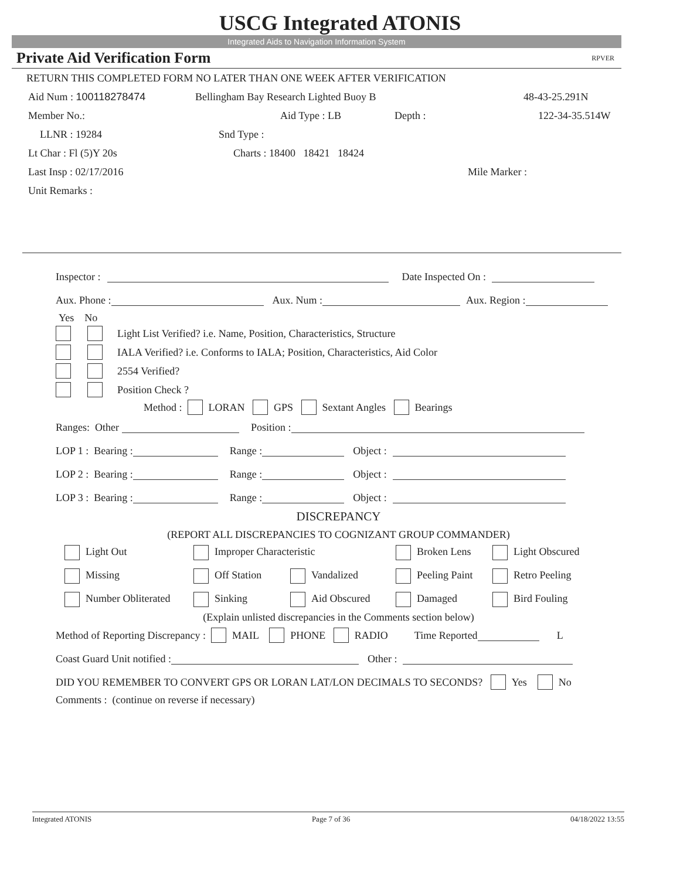USCG Integrated ATONIS
Integrated Aids to Navigation Information System
Private Aid Verification Form RPVER
RETURN THIS COMPLETED FORM NO LATER THAN ONE WEEK AFTER VERIFICATION
Aid Num : 100118278474 Bellingham Bay Research Lighted Buoy B 48-43-25.291N
Member No.: Aid Type : LB Depth : 122-34-35.514W
LLNR : 19284 Snd Type :
Lt Char : Fl (5)Y 20s Charts : 18400 18421 18424
Last Insp : 02/17/2016 Mile Marker :
Unit Remarks :
Inspector : Date Inspected On :
Aux. Phone : Aux. Num : Aux. Region :
Yes No
Light List Verified? i.e. Name, Position, Characteristics, Structure
IALA Verified? i.e. Conforms to IALA; Position, Characteristics, Aid Color
2554 Verified?
Position Check ?
Method : LORAN GPS Sextant Angles Bearings
Ranges: Other Position :
LOP 1 : Bearing : Range : Object :
LOP 2 : Bearing : Range : Object :
LOP 3 : Bearing : Range : Object :
DISCREPANCY
(REPORT ALL DISCREPANCIES TO COGNIZANT GROUP COMMANDER)
Light Out Improper Characteristic Broken Lens Light Obscured
Missing Off Station Vandalized Peeling Paint Retro Peeling
Number Obliterated Sinking Aid Obscured Damaged Bird Fouling
(Explain unlisted discrepancies in the Comments section below)
Method of Reporting Discrepancy : MAIL PHONE RADIO Time Reported L
Coast Guard Unit notified : Other :
DID YOU REMEMBER TO CONVERT GPS OR LORAN LAT/LON DECIMALS TO SECONDS? Yes No
Comments : (continue on reverse if necessary)
Integrated ATONIS Page 7 of 36 04/18/2022 13:55